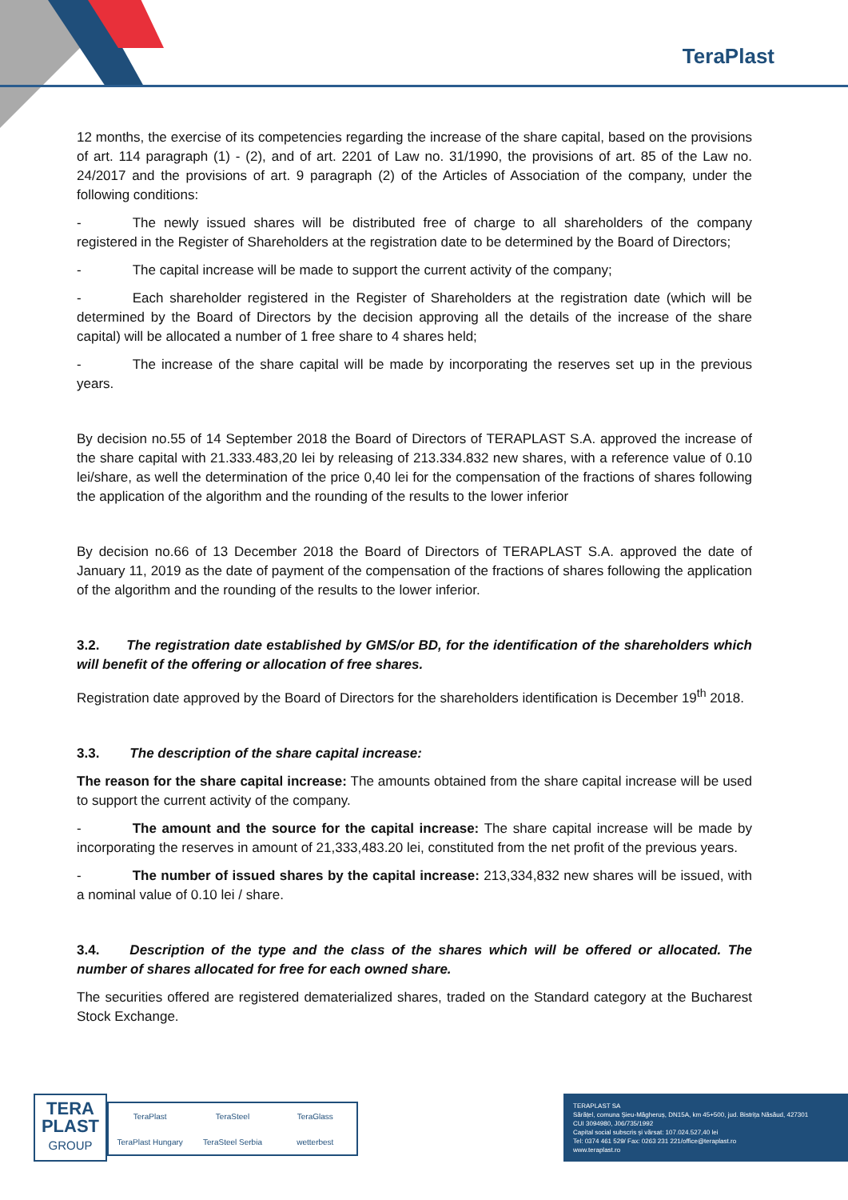TeraPlast
12 months, the exercise of its competencies regarding the increase of the share capital, based on the provisions of art. 114 paragraph (1) - (2), and of art. 2201 of Law no. 31/1990, the provisions of art. 85 of the Law no. 24/2017 and the provisions of art. 9 paragraph (2) of the Articles of Association of the company, under the following conditions:
- The newly issued shares will be distributed free of charge to all shareholders of the company registered in the Register of Shareholders at the registration date to be determined by the Board of Directors;
- The capital increase will be made to support the current activity of the company;
- Each shareholder registered in the Register of Shareholders at the registration date (which will be determined by the Board of Directors by the decision approving all the details of the increase of the share capital) will be allocated a number of 1 free share to 4 shares held;
- The increase of the share capital will be made by incorporating the reserves set up in the previous years.
By decision no.55 of 14 September 2018 the Board of Directors of TERAPLAST S.A. approved the increase of the share capital with 21.333.483,20 lei by releasing of 213.334.832 new shares, with a reference value of 0.10 lei/share, as well the determination of the price 0,40 lei for the compensation of the fractions of shares following the application of the algorithm and the rounding of the results to the lower inferior
By decision no.66 of 13 December 2018 the Board of Directors of TERAPLAST S.A. approved the date of January 11, 2019 as the date of payment of the compensation of the fractions of shares following the application of the algorithm and the rounding of the results to the lower inferior.
3.2. The registration date established by GMS/or BD, for the identification of the shareholders which will benefit of the offering or allocation of free shares.
Registration date approved by the Board of Directors for the shareholders identification is December 19<sup>th</sup> 2018.
3.3. The description of the share capital increase:
The reason for the share capital increase: The amounts obtained from the share capital increase will be used to support the current activity of the company.
- The amount and the source for the capital increase: The share capital increase will be made by incorporating the reserves in amount of 21,333,483.20 lei, constituted from the net profit of the previous years.
- The number of issued shares by the capital increase: 213,334,832 new shares will be issued, with a nominal value of 0.10 lei / share.
3.4. Description of the type and the class of the shares which will be offered or allocated. The number of shares allocated for free for each owned share.
The securities offered are registered dematerialized shares, traded on the Standard category at the Bucharest Stock Exchange.
TERA
PLAST
GROUP
TeraPlast TeraSteel TeraGlass TeraPlast Hungary TeraSteel Serbia wetterbest
TERAPLAST SA
Sărățel, comuna Șieu-Măgheruș, DN15A, km 45+500, jud. Bistrița Năsăud, 427301
CUI 3094980, J06/735/1992
Capital social subscris și vărsat: 107.024.527,40 lei
Tel: 0374 461 529/ Fax: 0263 231 221/office@teraplast.ro
www.teraplast.ro